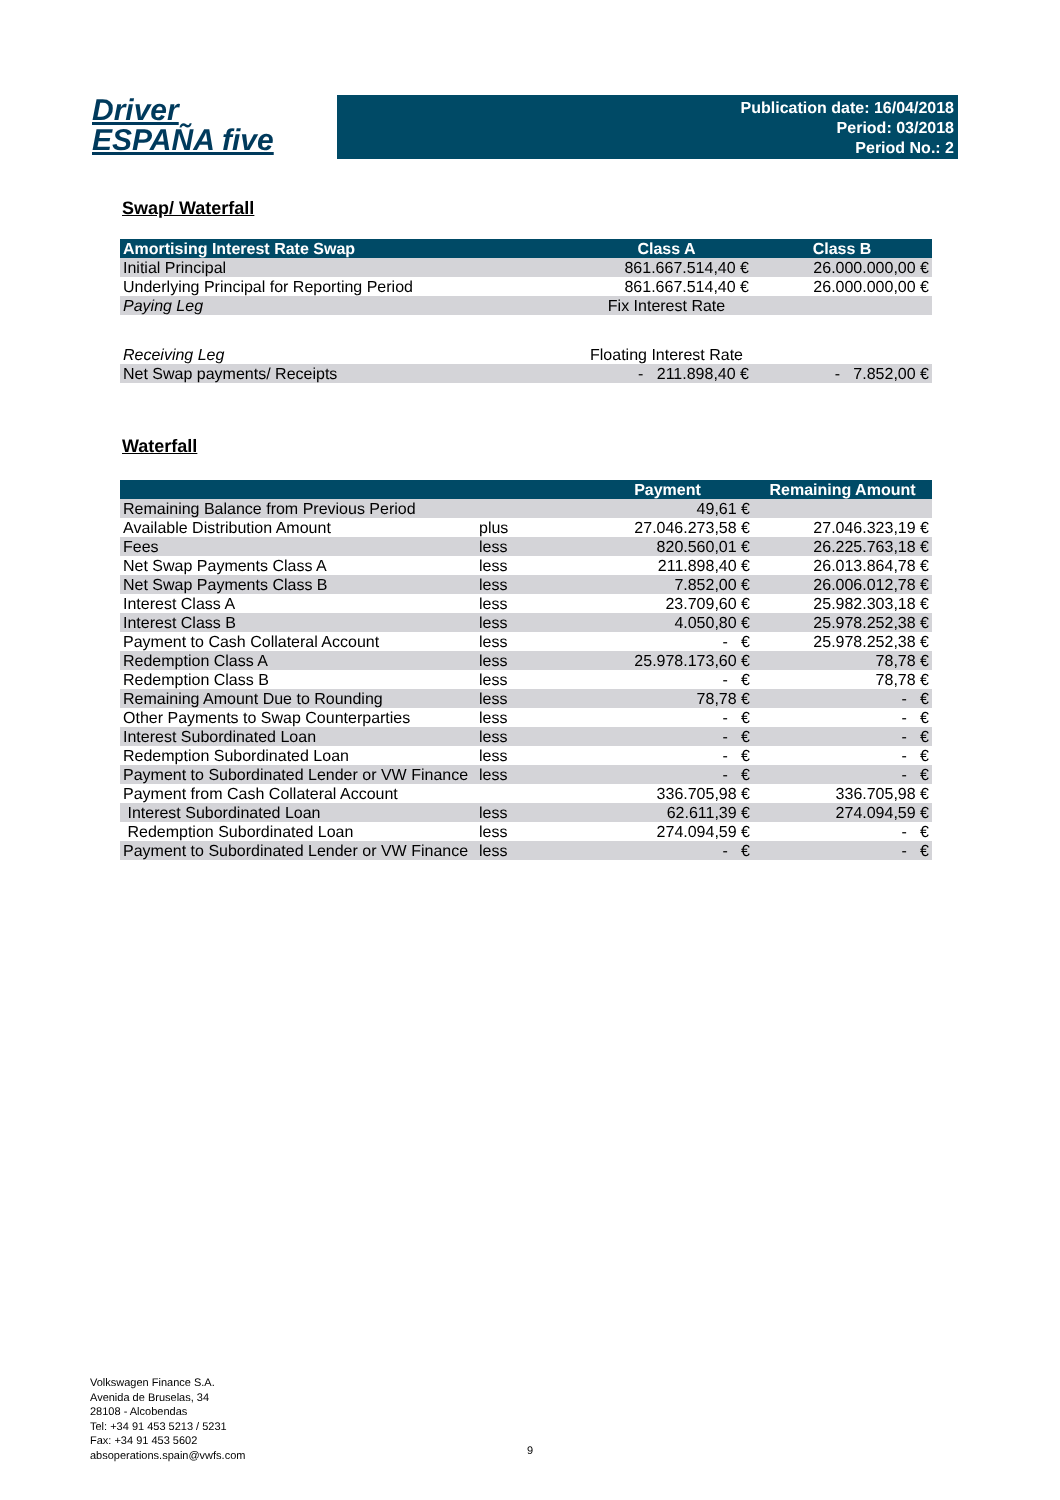Driver
ESPAÑA five
Publication date: 16/04/2018
Period: 03/2018
Period No.: 2
Swap/ Waterfall
| Amortising Interest Rate Swap | Class A | Class B |
| --- | --- | --- |
| Initial Principal | 861.667.514,40 € | 26.000.000,00 € |
| Underlying Principal for Reporting Period | 861.667.514,40 € | 26.000.000,00 € |
| Paying Leg | Fix Interest Rate | |
| Receiving Leg | Floating Interest Rate | |
| Net Swap payments/ Receipts | - 211.898,40 € | - 7.852,00 € |
Waterfall
| | | Payment | Remaining Amount |
| --- | --- | --- | --- |
| Remaining Balance from Previous Period | | 49,61 € | |
| Available Distribution Amount | plus | 27.046.273,58 € | 27.046.323,19 € |
| Fees | less | 820.560,01 € | 26.225.763,18 € |
| Net Swap Payments Class A | less | 211.898,40 € | 26.013.864,78 € |
| Net Swap Payments Class B | less | 7.852,00 € | 26.006.012,78 € |
| Interest Class A | less | 23.709,60 € | 25.982.303,18 € |
| Interest Class B | less | 4.050,80 € | 25.978.252,38 € |
| Payment to Cash Collateral Account | less | - € | 25.978.252,38 € |
| Redemption Class A | less | 25.978.173,60 € | 78,78 € |
| Redemption Class B | less | - € | 78,78 € |
| Remaining Amount Due to Rounding | less | 78,78 € | - € |
| Other Payments to Swap Counterparties | less | - € | - € |
| Interest Subordinated Loan | less | - € | - € |
| Redemption Subordinated Loan | less | - € | - € |
| Payment to Subordinated Lender or VW Finance | less | - € | - € |
| Payment from Cash Collateral Account | | 336.705,98 € | 336.705,98 € |
| Interest Subordinated Loan | less | 62.611,39 € | 274.094,59 € |
| Redemption Subordinated Loan | less | 274.094,59 € | - € |
| Payment to Subordinated Lender or VW Finance | less | - € | - € |
Volkswagen Finance S.A.
Avenida de Bruselas, 34
28108 - Alcobendas
Tel: +34 91 453 5213 / 5231
Fax: +34 91 453 5602
absoperations.spain@vwfs.com
9